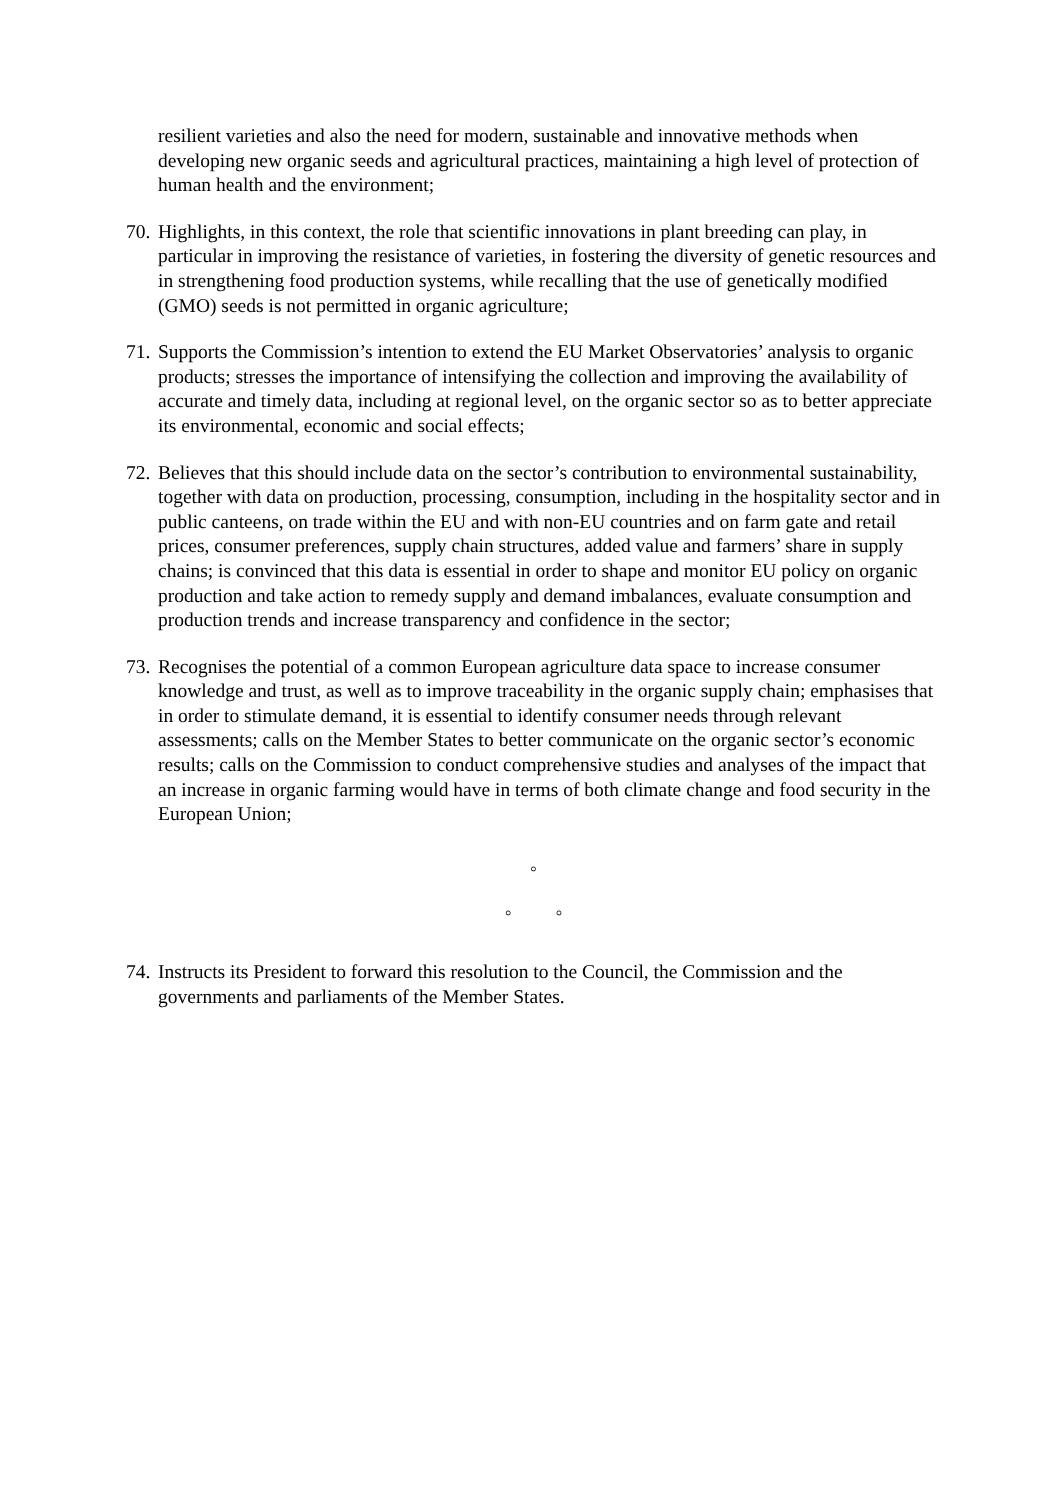resilient varieties and also the need for modern, sustainable and innovative methods when developing new organic seeds and agricultural practices, maintaining a high level of protection of human health and the environment;
70. Highlights, in this context, the role that scientific innovations in plant breeding can play, in particular in improving the resistance of varieties, in fostering the diversity of genetic resources and in strengthening food production systems, while recalling that the use of genetically modified (GMO) seeds is not permitted in organic agriculture;
71. Supports the Commission’s intention to extend the EU Market Observatories’ analysis to organic products; stresses the importance of intensifying the collection and improving the availability of accurate and timely data, including at regional level, on the organic sector so as to better appreciate its environmental, economic and social effects;
72. Believes that this should include data on the sector’s contribution to environmental sustainability, together with data on production, processing, consumption, including in the hospitality sector and in public canteens, on trade within the EU and with non-EU countries and on farm gate and retail prices, consumer preferences, supply chain structures, added value and farmers’ share in supply chains; is convinced that this data is essential in order to shape and monitor EU policy on organic production and take action to remedy supply and demand imbalances, evaluate consumption and production trends and increase transparency and confidence in the sector;
73. Recognises the potential of a common European agriculture data space to increase consumer knowledge and trust, as well as to improve traceability in the organic supply chain; emphasises that in order to stimulate demand, it is essential to identify consumer needs through relevant assessments; calls on the Member States to better communicate on the organic sector’s economic results; calls on the Commission to conduct comprehensive studies and analyses of the impact that an increase in organic farming would have in terms of both climate change and food security in the European Union;
◦
◦ ◦
74. Instructs its President to forward this resolution to the Council, the Commission and the governments and parliaments of the Member States.